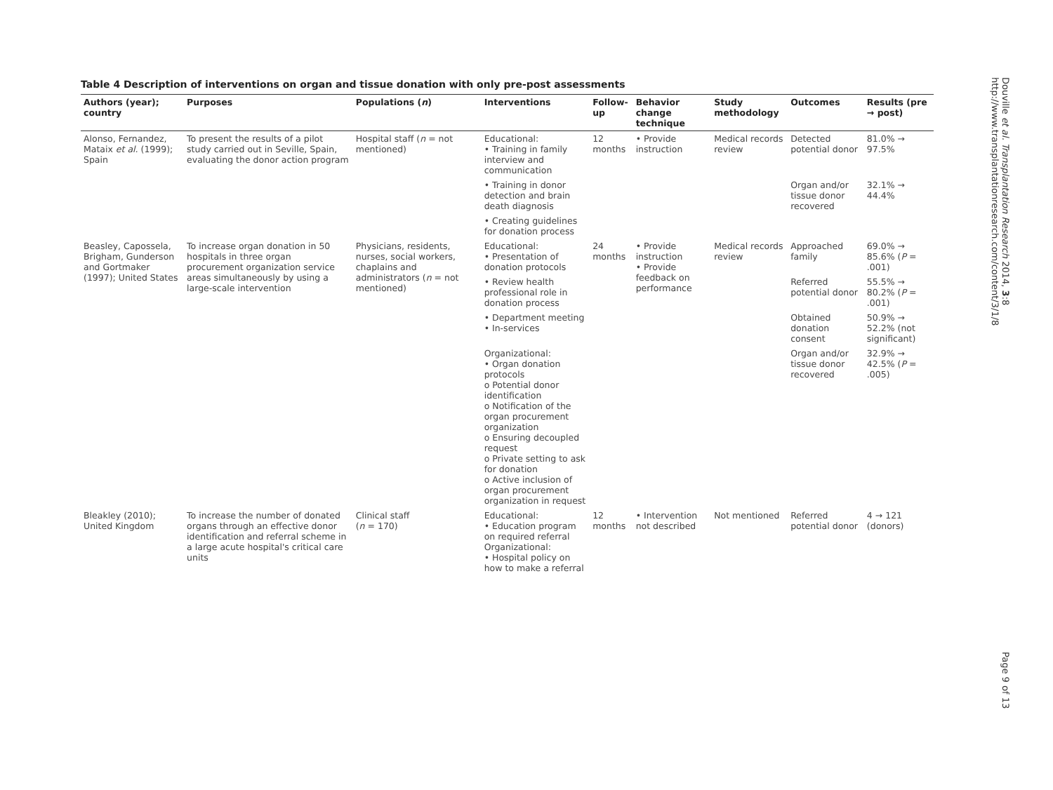Table 4 Description of interventions on organ and tissue donation with only pre-post assessments
| Authors (year); country | Purposes | Populations ( n ) | Interventions | Follow-up | Behavior change technique | Study methodology | Outcomes | Results (pre → post) |
| --- | --- | --- | --- | --- | --- | --- | --- | --- |
| Alonso, Fernandez, Mataix et al. (1999); Spain | To present the results of a pilot study carried out in Seville, Spain, evaluating the donor action program | Hospital staff ( n = not mentioned) | Educational: • Training in family interview and communication | 12 months | • Provide instruction | Medical records review | Detected potential donor | 81.0% → 97.5% |
| | | | • Training in donor detection and brain death diagnosis | | | | Organ and/or tissue donor recovered | 32.1% → 44.4% |
| | | | • Creating guidelines for donation process | | | | | |
| Beasley, Capossela, Brigham, Gunderson and Gortmaker (1997); United States | To increase organ donation in 50 hospitals in three organ procurement organization service areas simultaneously by using a large-scale intervention | Physicians, residents, nurses, social workers, chaplains and administrators ( n = not mentioned) | Educational: • Presentation of donation protocols | 24 months | • Provide instruction • Provide feedback on performance | Medical records review | Approached family | 69.0% → 85.6% ( P = .001) |
| | | | • Review health professional role in donation process | | | | Referred potential donor | 55.5% → 80.2% ( P = .001) |
| | | | • Department meeting • In-services | | | | Obtained donation consent | 50.9% → 52.2% (not significant) |
| | | | Organizational: • Organ donation protocols o Potential donor identification o Notification of the organ procurement organization o Ensuring decoupled request o Private setting to ask for donation o Active inclusion of organ procurement organization in request | | | | Organ and/or tissue donor recovered | 32.9% → 42.5% ( P = .005) |
| Bleakley (2010); United Kingdom | To increase the number of donated organs through an effective donor identification and referral scheme in a large acute hospital's critical care units | Clinical staff ( n = 170) | Educational: • Education program on required referral Organizational: • Hospital policy on how to make a referral | 12 months | • Intervention not described | Not mentioned | Referred potential donor | 4 → 121 (donors) |
Douville et al. Transplantation Research 2014, 3:8
http://www.transplantationresearch.com/content/3/1/8 Page 9 of 13